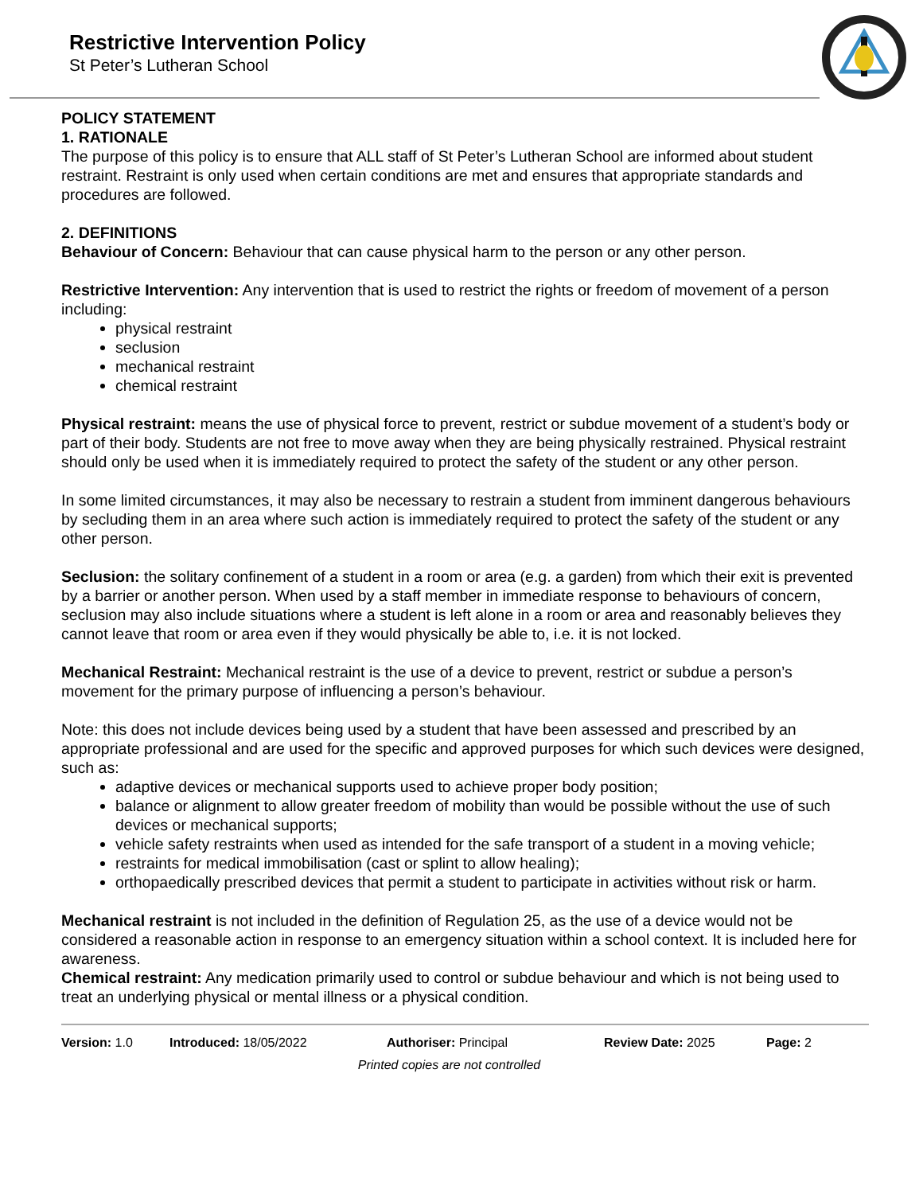Restrictive Intervention Policy
St Peter’s Lutheran School
POLICY STATEMENT
1. RATIONALE
The purpose of this policy is to ensure that ALL staff of St Peter’s Lutheran School are informed about student restraint. Restraint is only used when certain conditions are met and ensures that appropriate standards and procedures are followed.
2. DEFINITIONS
Behaviour of Concern: Behaviour that can cause physical harm to the person or any other person.
Restrictive Intervention: Any intervention that is used to restrict the rights or freedom of movement of a person including:
physical restraint
seclusion
mechanical restraint
chemical restraint
Physical restraint: means the use of physical force to prevent, restrict or subdue movement of a student’s body or part of their body. Students are not free to move away when they are being physically restrained. Physical restraint should only be used when it is immediately required to protect the safety of the student or any other person.
In some limited circumstances, it may also be necessary to restrain a student from imminent dangerous behaviours by secluding them in an area where such action is immediately required to protect the safety of the student or any other person.
Seclusion: the solitary confinement of a student in a room or area (e.g. a garden) from which their exit is prevented by a barrier or another person. When used by a staff member in immediate response to behaviours of concern, seclusion may also include situations where a student is left alone in a room or area and reasonably believes they cannot leave that room or area even if they would physically be able to, i.e. it is not locked.
Mechanical Restraint: Mechanical restraint is the use of a device to prevent, restrict or subdue a person’s movement for the primary purpose of influencing a person’s behaviour.
Note: this does not include devices being used by a student that have been assessed and prescribed by an appropriate professional and are used for the specific and approved purposes for which such devices were designed, such as:
adaptive devices or mechanical supports used to achieve proper body position;
balance or alignment to allow greater freedom of mobility than would be possible without the use of such devices or mechanical supports;
vehicle safety restraints when used as intended for the safe transport of a student in a moving vehicle;
restraints for medical immobilisation (cast or splint to allow healing);
orthopaedically prescribed devices that permit a student to participate in activities without risk or harm.
Mechanical restraint is not included in the definition of Regulation 25, as the use of a device would not be considered a reasonable action in response to an emergency situation within a school context. It is included here for awareness.
Chemical restraint: Any medication primarily used to control or subdue behaviour and which is not being used to treat an underlying physical or mental illness or a physical condition.
Version: 1.0 Introduced: 18/05/2022 Authoriser: Principal Review Date: 2025 Page: 2
Printed copies are not controlled